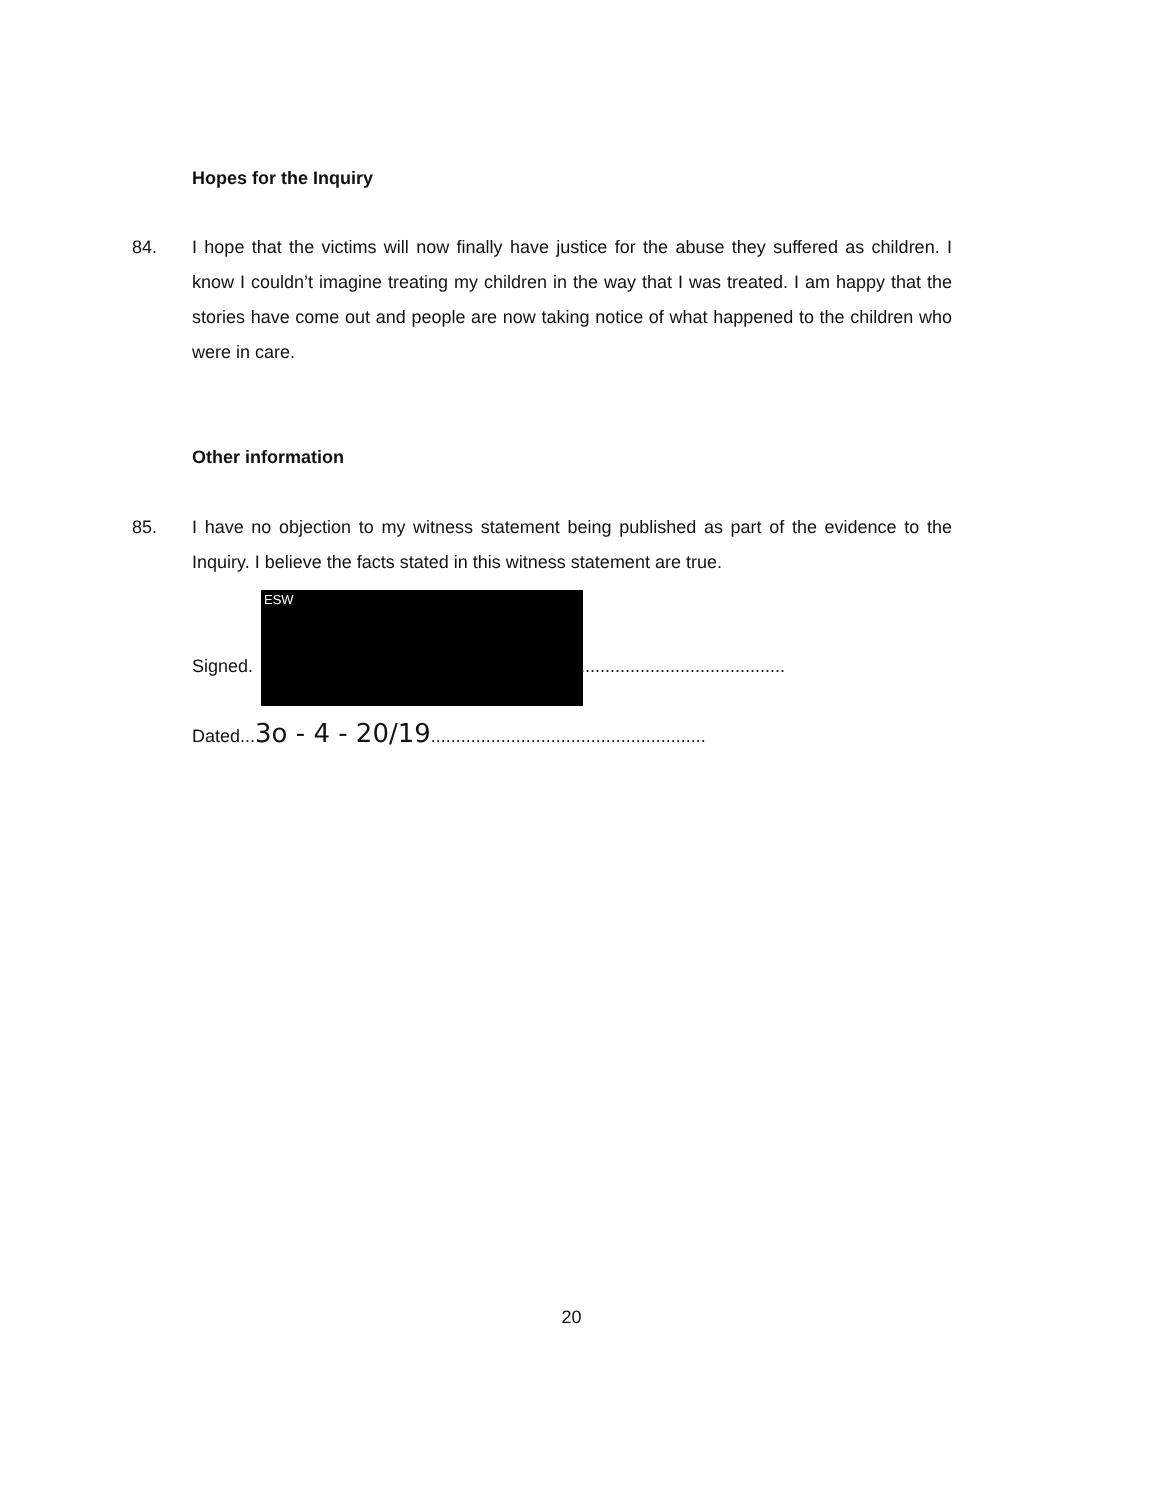Hopes for the Inquiry
84. I hope that the victims will now finally have justice for the abuse they suffered as children. I know I couldn’t imagine treating my children in the way that I was treated. I am happy that the stories have come out and people are now taking notice of what happened to the children who were in care.
Other information
85. I have no objection to my witness statement being published as part of the evidence to the Inquiry. I believe the facts stated in this witness statement are true.
ESW
Signed...........................................
Dated...3o - 4 - 20/19.......................................................
20